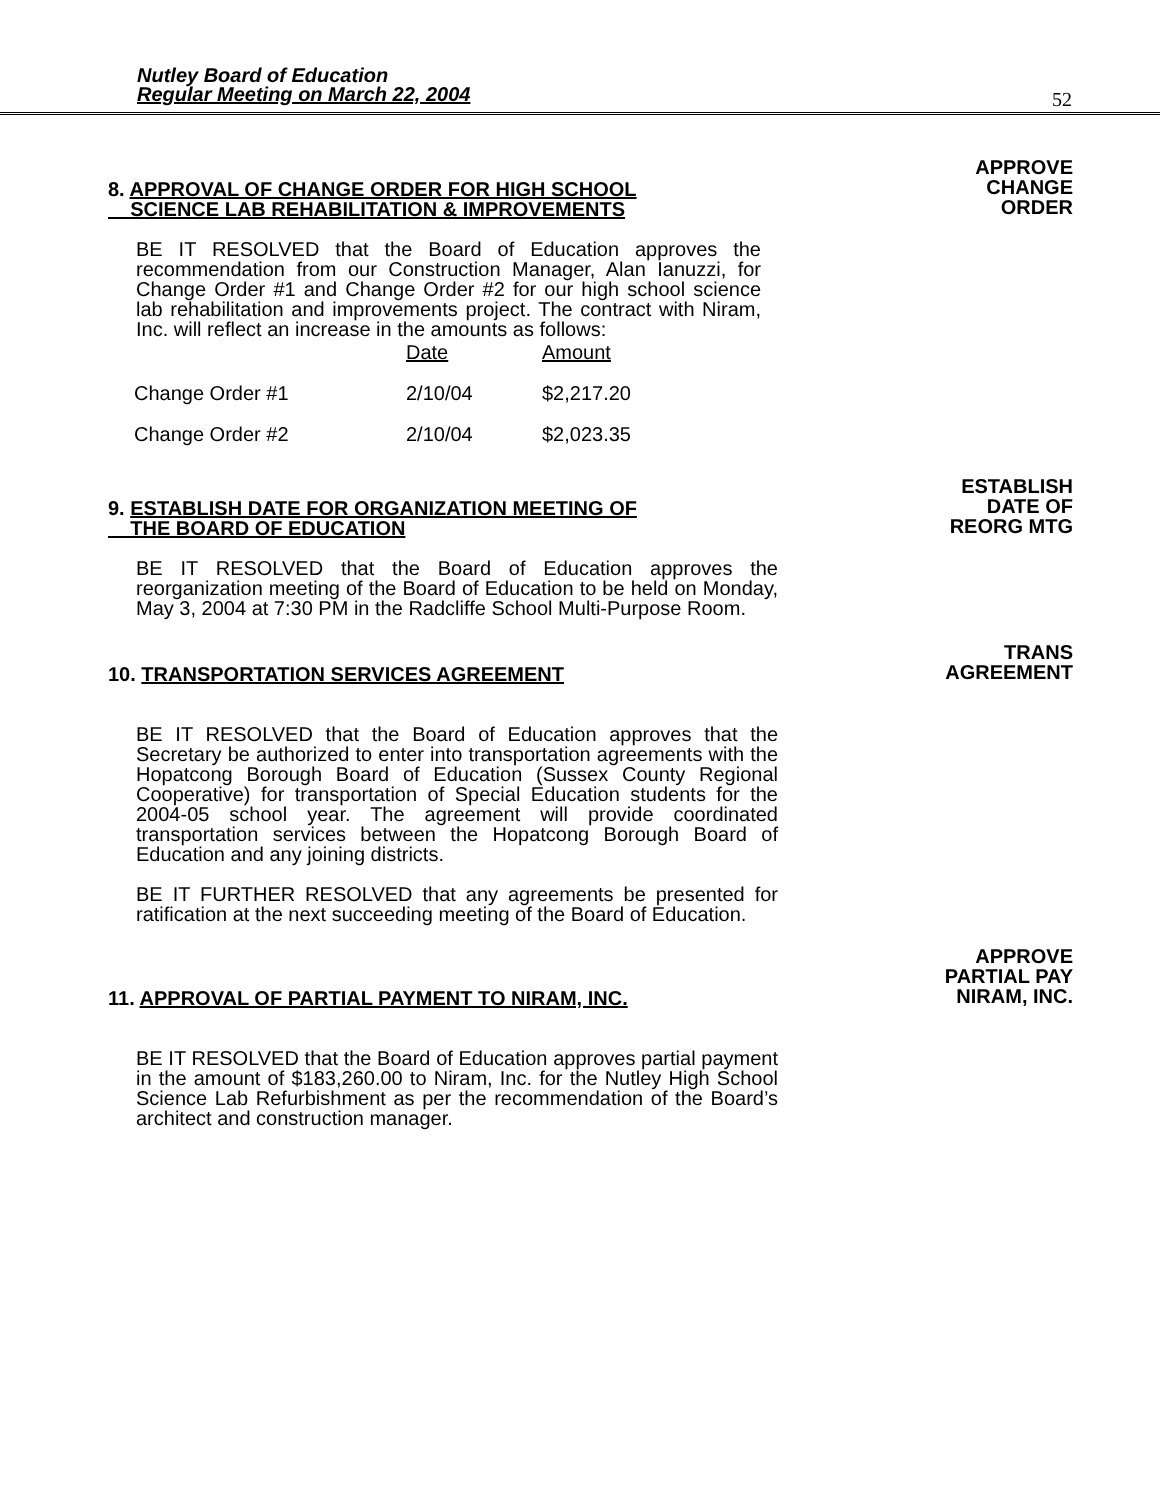Nutley Board of Education
Regular Meeting on March 22, 2004
52
8. APPROVAL OF CHANGE ORDER FOR HIGH SCHOOL
SCIENCE LAB REHABILITATION & IMPROVEMENTS
BE IT RESOLVED that the Board of Education approves the recommendation from our Construction Manager, Alan Ianuzzi, for Change Order #1 and Change Order #2 for our high school science lab rehabilitation and improvements project. The contract with Niram, Inc. will reflect an increase in the amounts as follows:
| | Date | Amount |
| Change Order #1 | 2/10/04 | $2,217.20 |
| Change Order #2 | 2/10/04 | $2,023.35 |
APPROVE
CHANGE
ORDER
9. ESTABLISH DATE FOR ORGANIZATION MEETING OF
THE BOARD OF EDUCATION
BE IT RESOLVED that the Board of Education approves the reorganization meeting of the Board of Education to be held on Monday, May 3, 2004 at 7:30 PM in the Radcliffe School Multi-Purpose Room.
ESTABLISH
DATE OF
REORG MTG
10. TRANSPORTATION SERVICES AGREEMENT
BE IT RESOLVED that the Board of Education approves that the Secretary be authorized to enter into transportation agreements with the Hopatcong Borough Board of Education (Sussex County Regional Cooperative) for transportation of Special Education students for the 2004-05 school year. The agreement will provide coordinated transportation services between the Hopatcong Borough Board of Education and any joining districts.
BE IT FURTHER RESOLVED that any agreements be presented for ratification at the next succeeding meeting of the Board of Education.
TRANS
AGREEMENT
11. APPROVAL OF PARTIAL PAYMENT TO NIRAM, INC.
BE IT RESOLVED that the Board of Education approves partial payment in the amount of $183,260.00 to Niram, Inc. for the Nutley High School Science Lab Refurbishment as per the recommendation of the Board’s architect and construction manager.
APPROVE
PARTIAL PAY
NIRAM, INC.